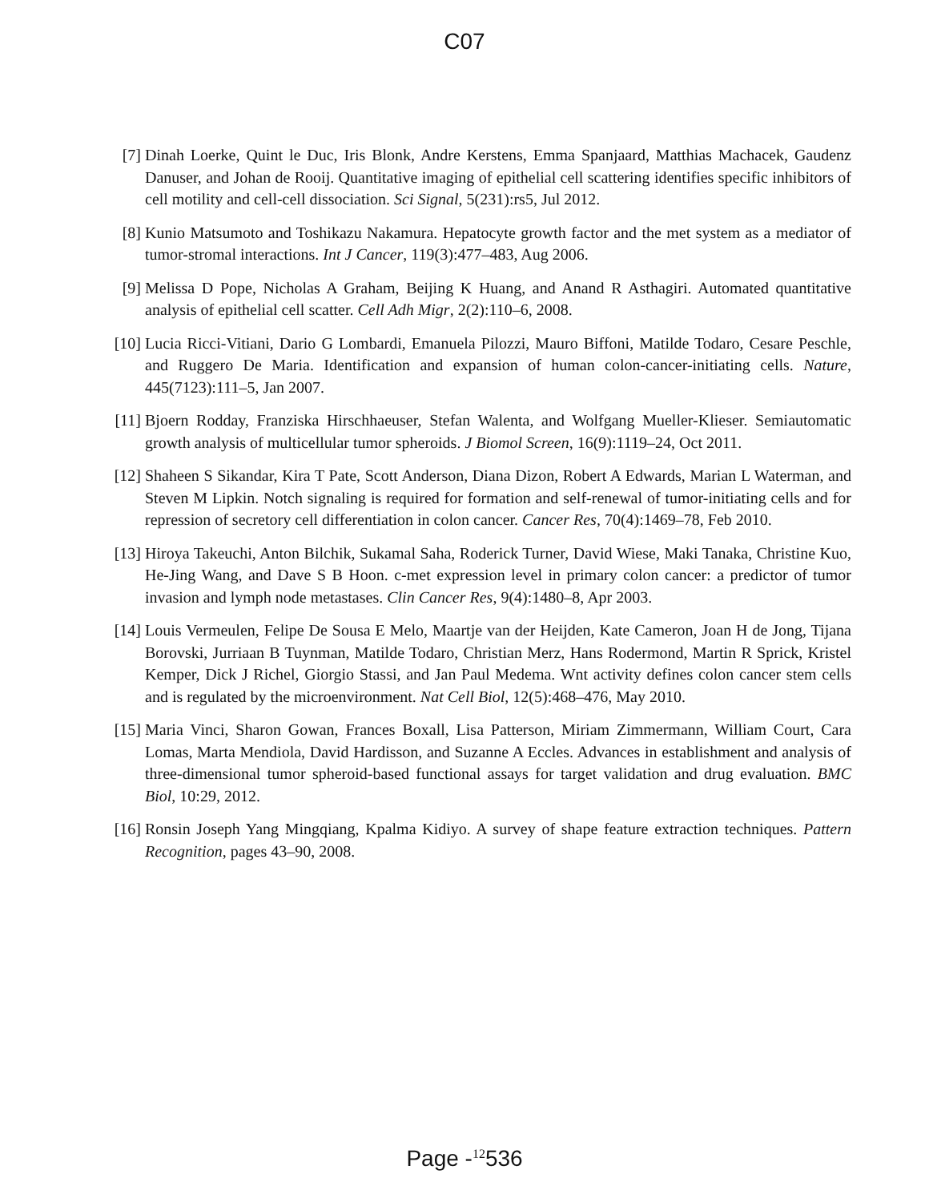C07
[7] Dinah Loerke, Quint le Duc, Iris Blonk, Andre Kerstens, Emma Spanjaard, Matthias Machacek, Gaudenz Danuser, and Johan de Rooij. Quantitative imaging of epithelial cell scattering identifies specific inhibitors of cell motility and cell-cell dissociation. Sci Signal, 5(231):rs5, Jul 2012.
[8] Kunio Matsumoto and Toshikazu Nakamura. Hepatocyte growth factor and the met system as a mediator of tumor-stromal interactions. Int J Cancer, 119(3):477–483, Aug 2006.
[9] Melissa D Pope, Nicholas A Graham, Beijing K Huang, and Anand R Asthagiri. Automated quantitative analysis of epithelial cell scatter. Cell Adh Migr, 2(2):110–6, 2008.
[10] Lucia Ricci-Vitiani, Dario G Lombardi, Emanuela Pilozzi, Mauro Biffoni, Matilde Todaro, Cesare Peschle, and Ruggero De Maria. Identification and expansion of human colon-cancer-initiating cells. Nature, 445(7123):111–5, Jan 2007.
[11] Bjoern Rodday, Franziska Hirschhaeuser, Stefan Walenta, and Wolfgang Mueller-Klieser. Semiautomatic growth analysis of multicellular tumor spheroids. J Biomol Screen, 16(9):1119–24, Oct 2011.
[12] Shaheen S Sikandar, Kira T Pate, Scott Anderson, Diana Dizon, Robert A Edwards, Marian L Waterman, and Steven M Lipkin. Notch signaling is required for formation and self-renewal of tumor-initiating cells and for repression of secretory cell differentiation in colon cancer. Cancer Res, 70(4):1469–78, Feb 2010.
[13] Hiroya Takeuchi, Anton Bilchik, Sukamal Saha, Roderick Turner, David Wiese, Maki Tanaka, Christine Kuo, He-Jing Wang, and Dave S B Hoon. c-met expression level in primary colon cancer: a predictor of tumor invasion and lymph node metastases. Clin Cancer Res, 9(4):1480–8, Apr 2003.
[14] Louis Vermeulen, Felipe De Sousa E Melo, Maartje van der Heijden, Kate Cameron, Joan H de Jong, Tijana Borovski, Jurriaan B Tuynman, Matilde Todaro, Christian Merz, Hans Rodermond, Martin R Sprick, Kristel Kemper, Dick J Richel, Giorgio Stassi, and Jan Paul Medema. Wnt activity defines colon cancer stem cells and is regulated by the microenvironment. Nat Cell Biol, 12(5):468–476, May 2010.
[15] Maria Vinci, Sharon Gowan, Frances Boxall, Lisa Patterson, Miriam Zimmermann, William Court, Cara Lomas, Marta Mendiola, David Hardisson, and Suzanne A Eccles. Advances in establishment and analysis of three-dimensional tumor spheroid-based functional assays for target validation and drug evaluation. BMC Biol, 10:29, 2012.
[16] Ronsin Joseph Yang Mingqiang, Kpalma Kidiyo. A survey of shape feature extraction techniques. Pattern Recognition, pages 43–90, 2008.
Page -<sup>12</sup>536